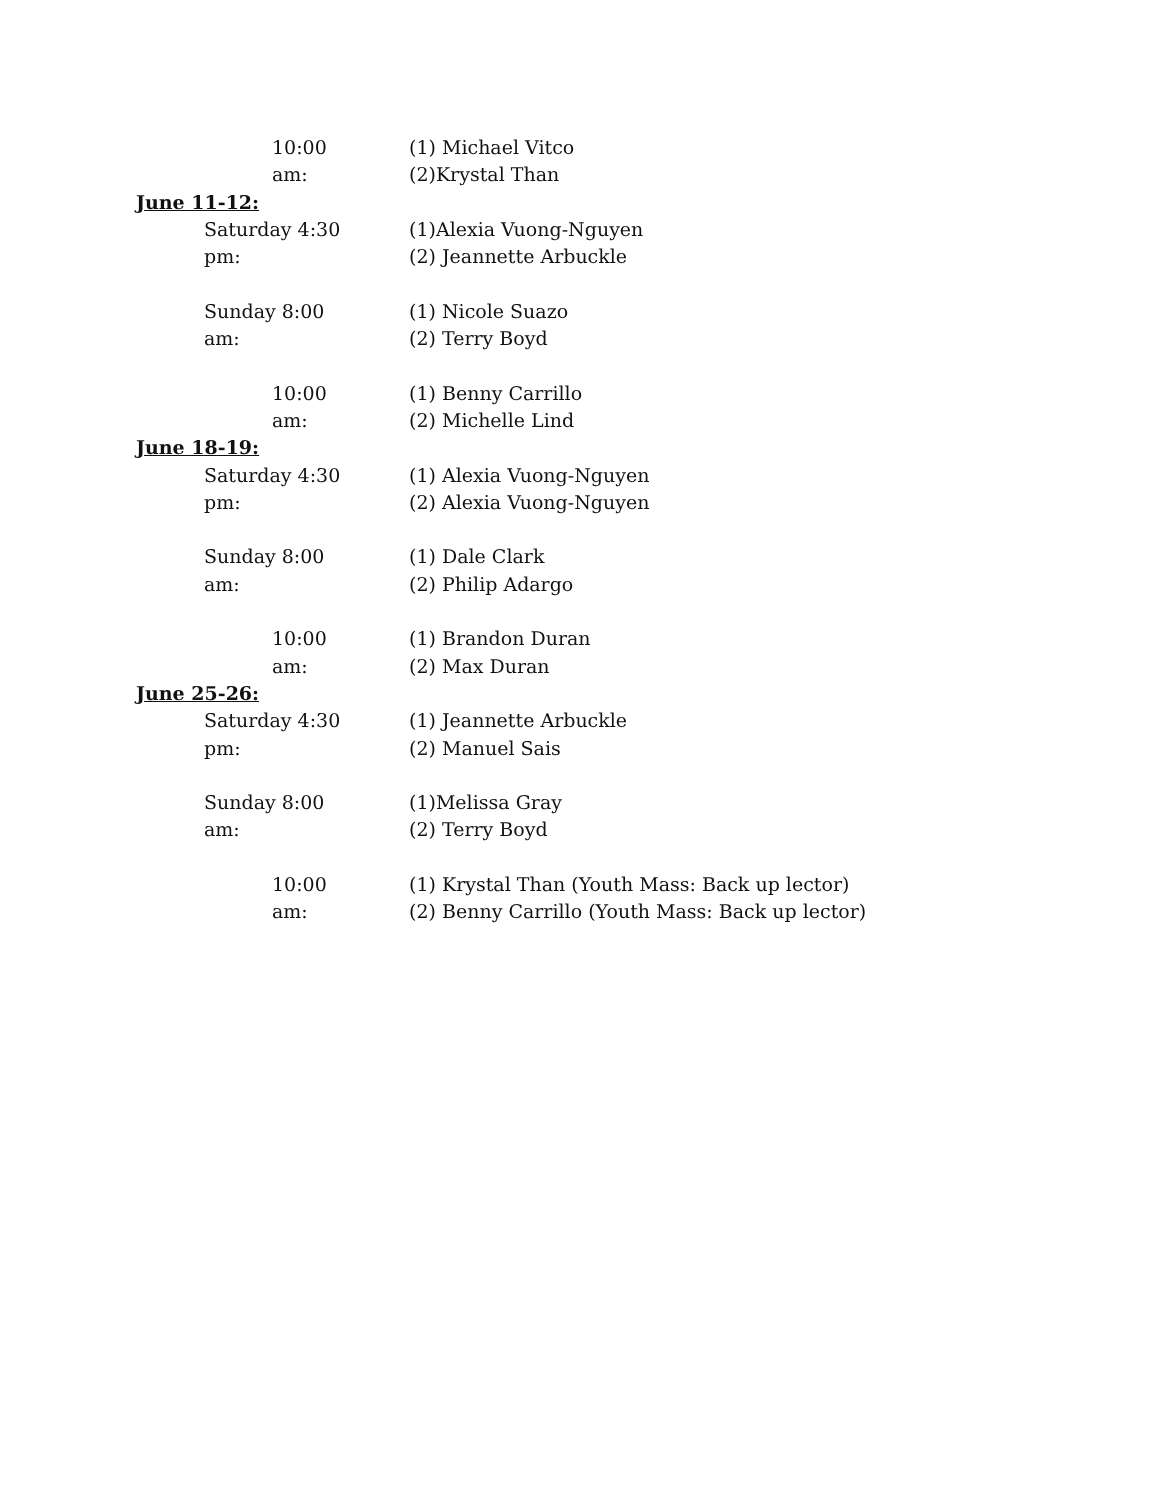10:00 am: (1) Michael Vitco
(2)Krystal Than
June 11-12:
Saturday 4:30 pm: (1)Alexia Vuong-Nguyen
(2) Jeannette Arbuckle
Sunday 8:00 am: (1) Nicole Suazo
(2) Terry Boyd
10:00 am: (1) Benny Carrillo
(2) Michelle Lind
June 18-19:
Saturday 4:30 pm: (1) Alexia Vuong-Nguyen
(2) Alexia Vuong-Nguyen
Sunday 8:00 am: (1) Dale Clark
(2) Philip Adargo
10:00 am: (1) Brandon Duran
(2) Max Duran
June 25-26:
Saturday 4:30 pm: (1) Jeannette Arbuckle
(2) Manuel Sais
Sunday 8:00 am: (1)Melissa Gray
(2) Terry Boyd
10:00 am: (1) Krystal Than (Youth Mass: Back up lector)
(2) Benny Carrillo (Youth Mass: Back up lector)